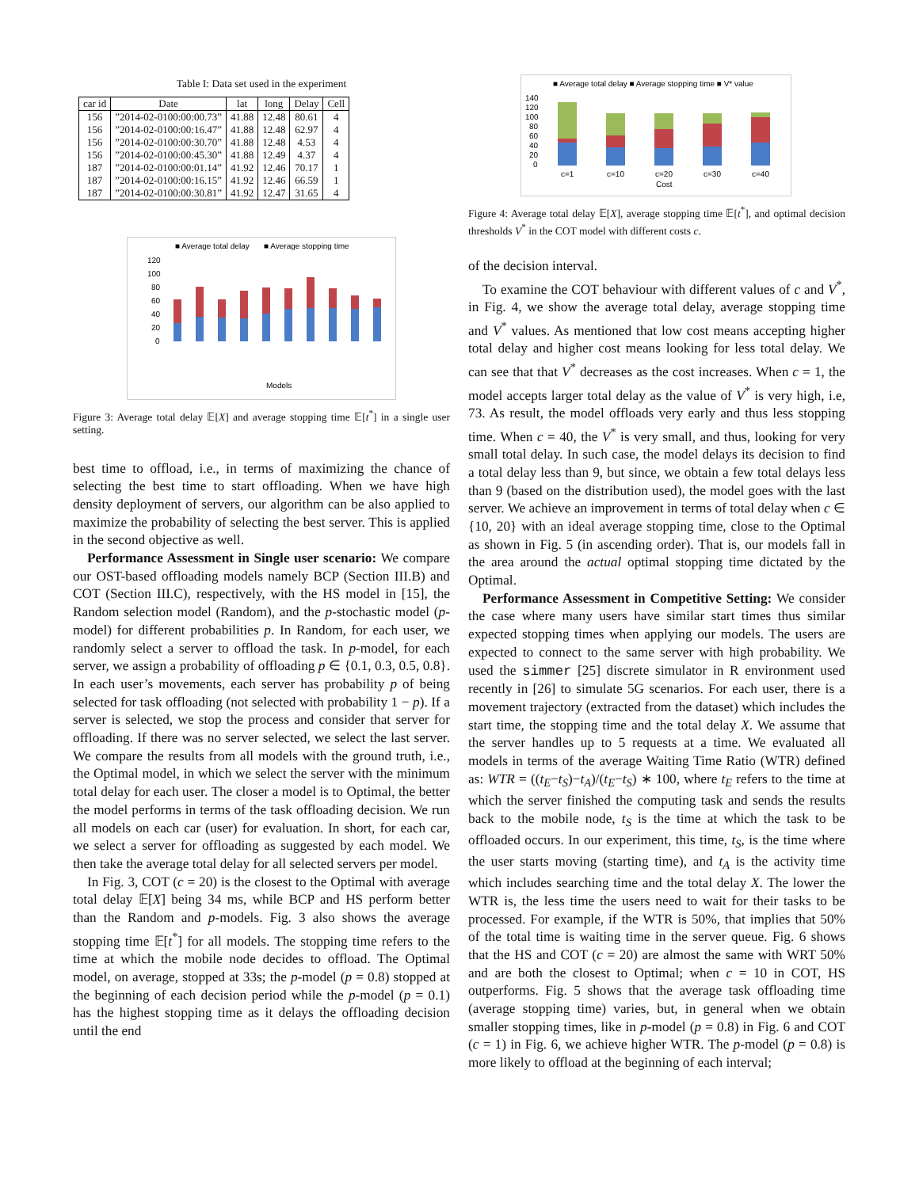Table I: Data set used in the experiment
| car id | Date | lat | long | Delay | Cell |
| --- | --- | --- | --- | --- | --- |
| 156 | ”2014-02-0100:00:00.73” | 41.88 | 12.48 | 80.61 | 4 |
| 156 | ”2014-02-0100:00:16.47” | 41.88 | 12.48 | 62.97 | 4 |
| 156 | ”2014-02-0100:00:30.70” | 41.88 | 12.48 | 4.53 | 4 |
| 156 | ”2014-02-0100:00:45.30” | 41.88 | 12.49 | 4.37 | 4 |
| 187 | ”2014-02-0100:00:01.14” | 41.92 | 12.46 | 70.17 | 1 |
| 187 | ”2014-02-0100:00:16.15” | 41.92 | 12.46 | 66.59 | 1 |
| 187 | ”2014-02-0100:00:30.81” | 41.92 | 12.47 | 31.65 | 4 |
■ Average total delay
■ Average stopping time
120
100
80
60
40
20
0
Models
Optimal HS COT c=10 COT c=20 BCP Random P=0.1 P=0.3 P=0.5 P=0.8 Average E[X] & E[t*]
Figure 3: Average total delay 𝔼[X] and average stopping time 𝔼[t<sup>*</sup>] in a single user setting.
best time to offload, i.e., in terms of maximizing the chance of selecting the best time to start offloading. When we have high density deployment of servers, our algorithm can be also applied to maximize the probability of selecting the best server. This is applied in the second objective as well.
Performance Assessment in Single user scenario: We compare our OST-based offloading models namely BCP (Section III.B) and COT (Section III.C), respectively, with the HS model in [15], the Random selection model (Random), and the p-stochastic model (p-model) for different probabilities p. In Random, for each user, we randomly select a server to offload the task. In p-model, for each server, we assign a probability of offloading p ∈ {0.1, 0.3, 0.5, 0.8}. In each user’s movements, each server has probability p of being selected for task offloading (not selected with probability 1 − p). If a server is selected, we stop the process and consider that server for offloading. If there was no server selected, we select the last server. We compare the results from all models with the ground truth, i.e., the Optimal model, in which we select the server with the minimum total delay for each user. The closer a model is to Optimal, the better the model performs in terms of the task offloading decision. We run all models on each car (user) for evaluation. In short, for each car, we select a server for offloading as suggested by each model. We then take the average total delay for all selected servers per model.
In Fig. 3, COT (c = 20) is the closest to the Optimal with average total delay 𝔼[X] being 34 ms, while BCP and HS perform better than the Random and p-models. Fig. 3 also shows the average stopping time 𝔼[t<sup>*</sup>] for all models. The stopping time refers to the time at which the mobile node decides to offload. The Optimal model, on average, stopped at 33s; the p-model (p = 0.8) stopped at the beginning of each decision period while the p-model (p = 0.1) has the highest stopping time as it delays the offloading decision until the end
■ Average total delay ■ Average stopping time ■ V* value
140
120
100
80
60
40
20
0
c=1
c=10
c=20
c=30
c=40
Cost
Figure 4: Average total delay 𝔼[X], average stopping time 𝔼[t<sup>*</sup>], and optimal decision thresholds V<sup>*</sup> in the COT model with different costs c.
of the decision interval.
To examine the COT behaviour with different values of c and V<sup>*</sup>, in Fig. 4, we show the average total delay, average stopping time and V<sup>*</sup> values. As mentioned that low cost means accepting higher total delay and higher cost means looking for less total delay. We can see that that V<sup>*</sup> decreases as the cost increases. When c = 1, the model accepts larger total delay as the value of V<sup>*</sup> is very high, i.e, 73. As result, the model offloads very early and thus less stopping time. When c = 40, the V<sup>*</sup> is very small, and thus, looking for very small total delay. In such case, the model delays its decision to find a total delay less than 9, but since, we obtain a few total delays less than 9 (based on the distribution used), the model goes with the last server. We achieve an improvement in terms of total delay when c ∈ {10, 20} with an ideal average stopping time, close to the Optimal as shown in Fig. 5 (in ascending order). That is, our models fall in the area around the actual optimal stopping time dictated by the Optimal.
Performance Assessment in Competitive Setting: We consider the case where many users have similar start times thus similar expected stopping times when applying our models. The users are expected to connect to the same server with high probability. We used the simmer [25] discrete simulator in R environment used recently in [26] to simulate 5G scenarios. For each user, there is a movement trajectory (extracted from the dataset) which includes the start time, the stopping time and the total delay X. We assume that the server handles up to 5 requests at a time. We evaluated all models in terms of the average Waiting Time Ratio (WTR) defined as: WTR = ((t<sub>E</sub>−t<sub>S</sub>)−t<sub>A</sub>)/(t<sub>E</sub>−t<sub>S</sub>) ∗ 100, where t<sub>E</sub> refers to the time at which the server finished the computing task and sends the results back to the mobile node, t<sub>S</sub> is the time at which the task to be offloaded occurs. In our experiment, this time, t<sub>S</sub>, is the time where the user starts moving (starting time), and t<sub>A</sub> is the activity time which includes searching time and the total delay X. The lower the WTR is, the less time the users need to wait for their tasks to be processed. For example, if the WTR is 50%, that implies that 50% of the total time is waiting time in the server queue. Fig. 6 shows that the HS and COT (c = 20) are almost the same with WRT 50% and are both the closest to Optimal; when c = 10 in COT, HS outperforms. Fig. 5 shows that the average task offloading time (average stopping time) varies, but, in general when we obtain smaller stopping times, like in p-model (p = 0.8) in Fig. 6 and COT (c = 1) in Fig. 6, we achieve higher WTR. The p-model (p = 0.8) is more likely to offload at the beginning of each interval;